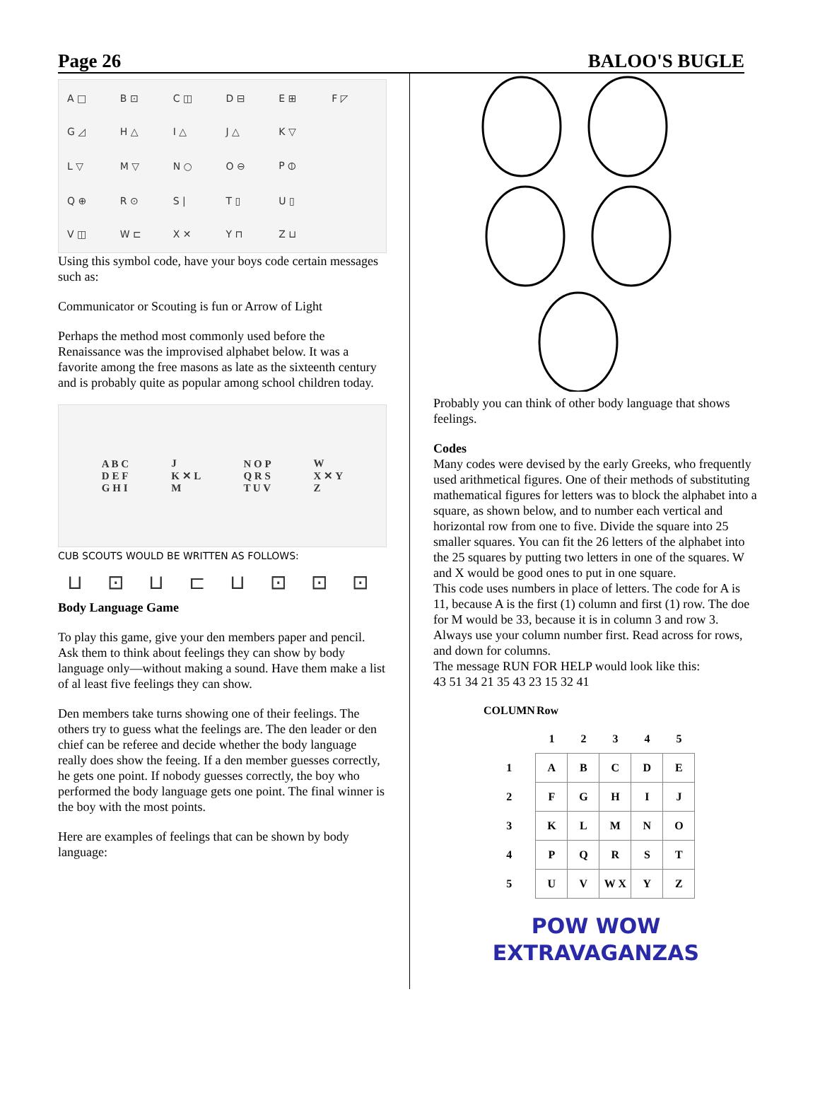Page 26 BALOO'S BUGLE
A □ B ⊡ C ◫ D ⊟ E ⊞ F ◸ G ◿ H △ I △ J △ K ▽ L ▽ M ▽ N ○ O ⊖ P ⦶ Q ⊕ R ⊙ S | T ▯ U ▯ V ◫ W ⊏ X ✕ Y ⊓ Z ⊔
Using this symbol code, have your boys code certain messages such as:
Communicator or Scouting is fun or Arrow of Light
Perhaps the method most commonly used before the Renaissance was the improvised alphabet below. It was a favorite among the free masons as late as the sixteenth century and is probably quite as popular among school children today.
A B C
D E F
G H I J
K ✕ L
M N O P
Q R S
T U V W
X ✕ Y
Z
CUB SCOUTS WOULD BE WRITTEN AS FOLLOWS:
⊔ ⊡ ⊔ ⊏ ⊔ ⊡ ⊡ ⊡
Body Language Game
To play this game, give your den members paper and pencil. Ask them to think about feelings they can show by body language only—without making a sound. Have them make a list of al least five feelings they can show.
Den members take turns showing one of their feelings. The others try to guess what the feelings are. The den leader or den chief can be referee and decide whether the body language really does show the feeing. If a den member guesses correctly, he gets one point. If nobody guesses correctly, the boy who performed the body language gets one point. The final winner is the boy with the most points.
Here are examples of feelings that can be shown by body language:
Probably you can think of other body language that shows feelings.
Codes
Many codes were devised by the early Greeks, who frequently used arithmetical figures. One of their methods of substituting mathematical figures for letters was to block the alphabet into a square, as shown below, and to number each vertical and horizontal row from one to five. Divide the square into 25 smaller squares. You can fit the 26 letters of the alphabet into the 25 squares by putting two letters in one of the squares. W and X would be good ones to put in one square.
This code uses numbers in place of letters. The code for A is 11, because A is the first (1) column and first (1) row. The doe for M would be 33, because it is in column 3 and row 3. Always use your column number first. Read across for rows, and down for columns.
The message RUN FOR HELP would look like this:
43 51 34 21 35 43 23 15 32 41
| COLUMN | Row | | | | |
| --- | --- | --- | --- | --- | --- |
| | 1 | 2 | 3 | 4 | 5 |
| 1 | A | B | C | D | E |
| 2 | F | G | H | I | J |
| 3 | K | L | M | N | O |
| 4 | P | Q | R | S | T |
| 5 | U | V | W X | Y | Z |
POW WOW
EXTRAVAGANZAS